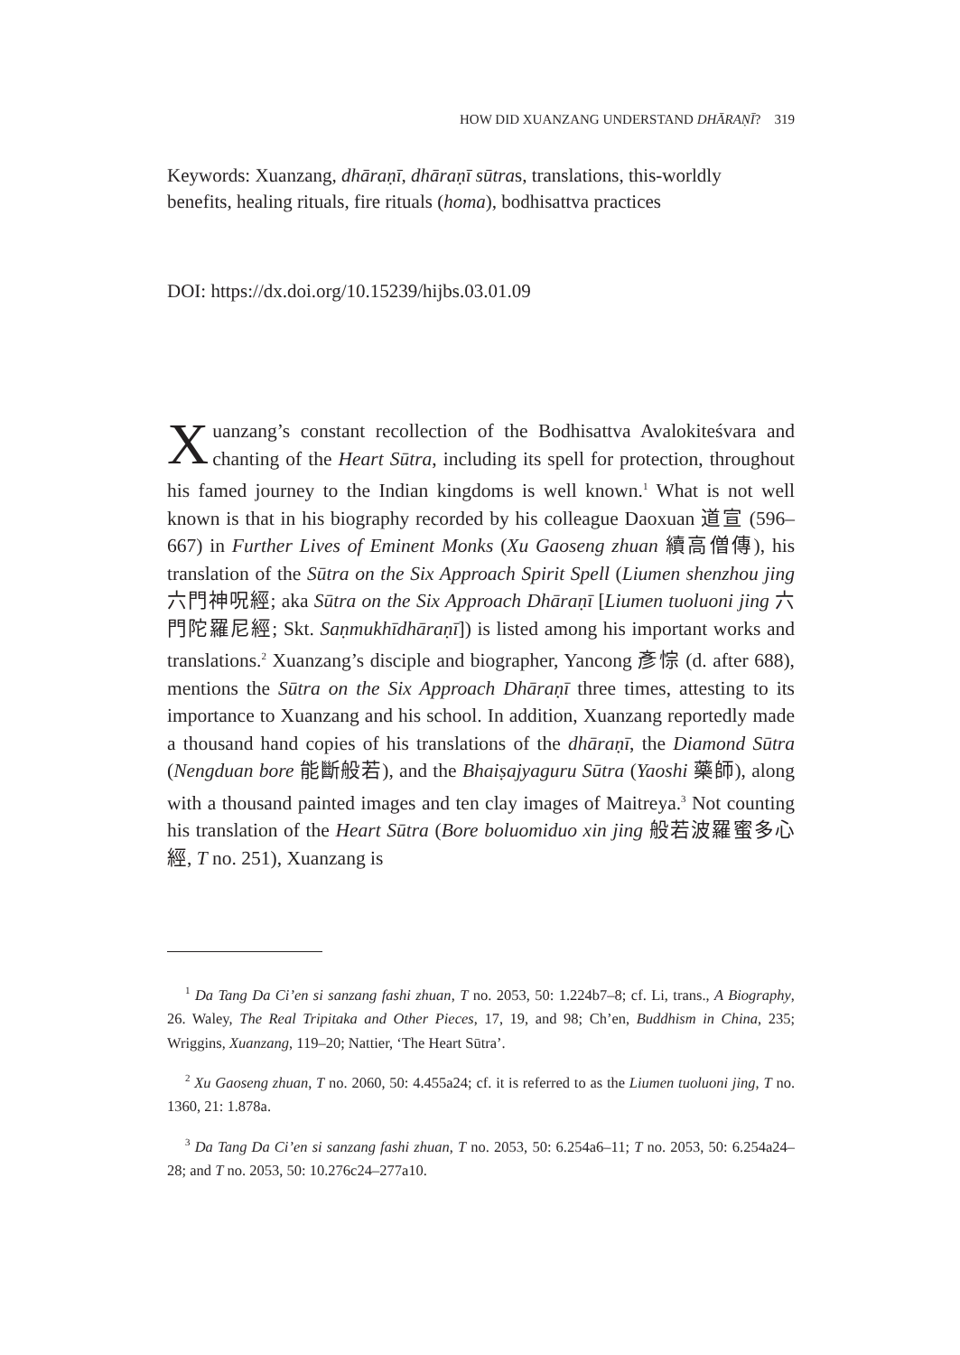HOW DID XUANZANG UNDERSTAND DHĀRAṆĪ? 319
Keywords: Xuanzang, dhāraṇī, dhāraṇī sūtras, translations, this-worldly benefits, healing rituals, fire rituals (homa), bodhisattva practices
DOI: https://dx.doi.org/10.15239/hijbs.03.01.09
Xuanzang’s constant recollection of the Bodhisattva Avalokiteśvara and chanting of the Heart Sūtra, including its spell for protection, throughout his famed journey to the Indian kingdoms is well known.<sup>1</sup> What is not well known is that in his biography recorded by his colleague Daoxuan 道宣 (596–667) in Further Lives of Eminent Monks (Xu Gaoseng zhuan 續高僧傳), his translation of the Sūtra on the Six Approach Spirit Spell (Liumen shenzhou jing 六門神呪經; aka Sūtra on the Six Approach Dhāraṇī [Liumen tuoluoni jing 六門陀羅尼經; Skt. Saṇmukhīdhāraṇī]) is listed among his important works and translations.<sup>2</sup> Xuanzang’s disciple and biographer, Yancong 彥悰 (d. after 688), mentions the Sūtra on the Six Approach Dhāraṇī three times, attesting to its importance to Xuanzang and his school. In addition, Xuanzang reportedly made a thousand hand copies of his translations of the dhāraṇī, the Diamond Sūtra (Nengduan bore 能斷般若), and the Bhaiṣajyaguru Sūtra (Yaoshi 藥師), along with a thousand painted images and ten clay images of Maitreya.<sup>3</sup> Not counting his translation of the Heart Sūtra (Bore boluomiduo xin jing 般若波羅蜜多心經, T no. 251), Xuanzang is
<sup>1</sup> Da Tang Da Ci’en si sanzang fashi zhuan, T no. 2053, 50: 1.224b7–8; cf. Li, trans., A Biography, 26. Waley, The Real Tripitaka and Other Pieces, 17, 19, and 98; Ch’en, Buddhism in China, 235; Wriggins, Xuanzang, 119–20; Nattier, ‘The Heart Sūtra’.
<sup>2</sup> Xu Gaoseng zhuan, T no. 2060, 50: 4.455a24; cf. it is referred to as the Liumen tuoluoni jing, T no. 1360, 21: 1.878a.
<sup>3</sup> Da Tang Da Ci’en si sanzang fashi zhuan, T no. 2053, 50: 6.254a6–11; T no. 2053, 50: 6.254a24–28; and T no. 2053, 50: 10.276c24–277a10.